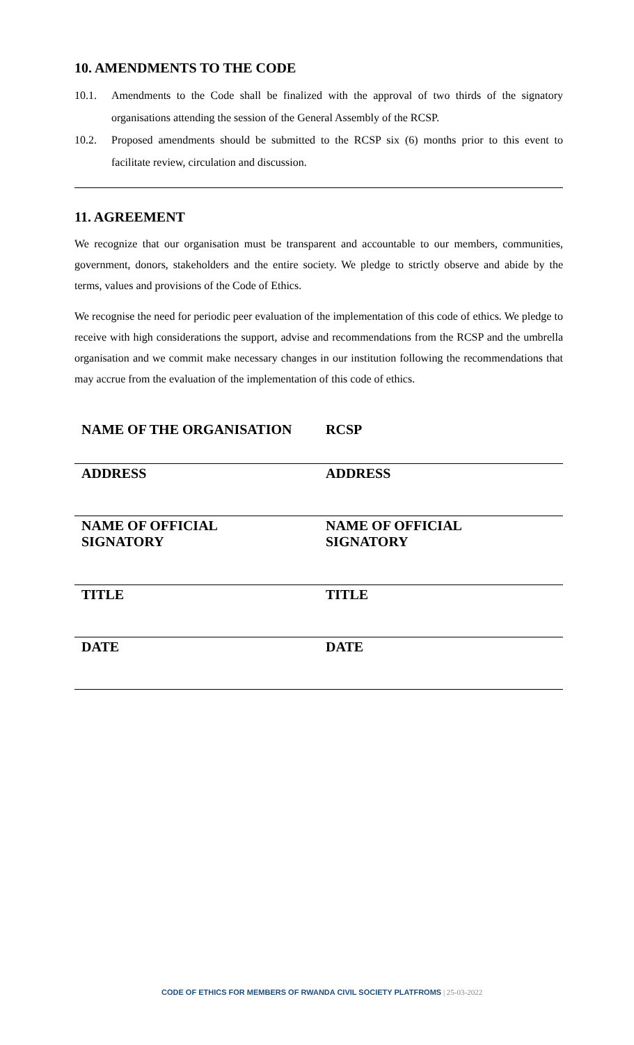10. AMENDMENTS TO THE CODE
10.1. Amendments to the Code shall be finalized with the approval of two thirds of the signatory organisations attending the session of the General Assembly of the RCSP.
10.2. Proposed amendments should be submitted to the RCSP six (6) months prior to this event to facilitate review, circulation and discussion.
11. AGREEMENT
We recognize that our organisation must be transparent and accountable to our members, communities, government, donors, stakeholders and the entire society. We pledge to strictly observe and abide by the terms, values and provisions of the Code of Ethics.
We recognise the need for periodic peer evaluation of the implementation of this code of ethics. We pledge to receive with high considerations the support, advise and recommendations from the RCSP and the umbrella organisation and we commit make necessary changes in our institution following the recommendations that may accrue from the evaluation of the implementation of this code of ethics.
| NAME OF THE ORGANISATION | RCSP |
| ADDRESS | ADDRESS |
| NAME OF OFFICIAL SIGNATORY | NAME OF OFFICIAL SIGNATORY |
| TITLE | TITLE |
| DATE | DATE |
CODE OF ETHICS FOR MEMBERS OF RWANDA CIVIL SOCIETY PLATFROMS | 25-03-2022